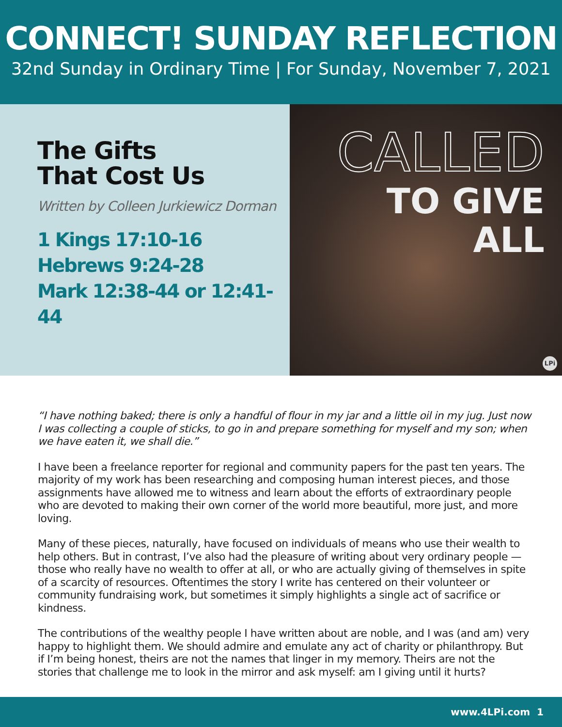CONNECT! SUNDAY REFLECTION
32nd Sunday in Ordinary Time | For Sunday, November 7, 2021
The Gifts
That Cost Us
Written by Colleen Jurkiewicz Dorman
1 Kings 17:10-16
Hebrews 9:24-28
Mark 12:38-44 or 12:41-44
CALLED
TO GIVE
ALL
LPi
“I have nothing baked; there is only a handful of flour in my jar and a little oil in my jug. Just now I was collecting a couple of sticks, to go in and prepare something for myself and my son; when we have eaten it, we shall die.”
I have been a freelance reporter for regional and community papers for the past ten years. The majority of my work has been researching and composing human interest pieces, and those assignments have allowed me to witness and learn about the efforts of extraordinary people who are devoted to making their own corner of the world more beautiful, more just, and more loving.
Many of these pieces, naturally, have focused on individuals of means who use their wealth to help others. But in contrast, I’ve also had the pleasure of writing about very ordinary people — those who really have no wealth to offer at all, or who are actually giving of themselves in spite of a scarcity of resources. Oftentimes the story I write has centered on their volunteer or community fundraising work, but sometimes it simply highlights a single act of sacrifice or kindness.
The contributions of the wealthy people I have written about are noble, and I was (and am) very happy to highlight them. We should admire and emulate any act of charity or philanthropy. But if I’m being honest, theirs are not the names that linger in my memory. Theirs are not the stories that challenge me to look in the mirror and ask myself: am I giving until it hurts?
www.4LPi.com 1